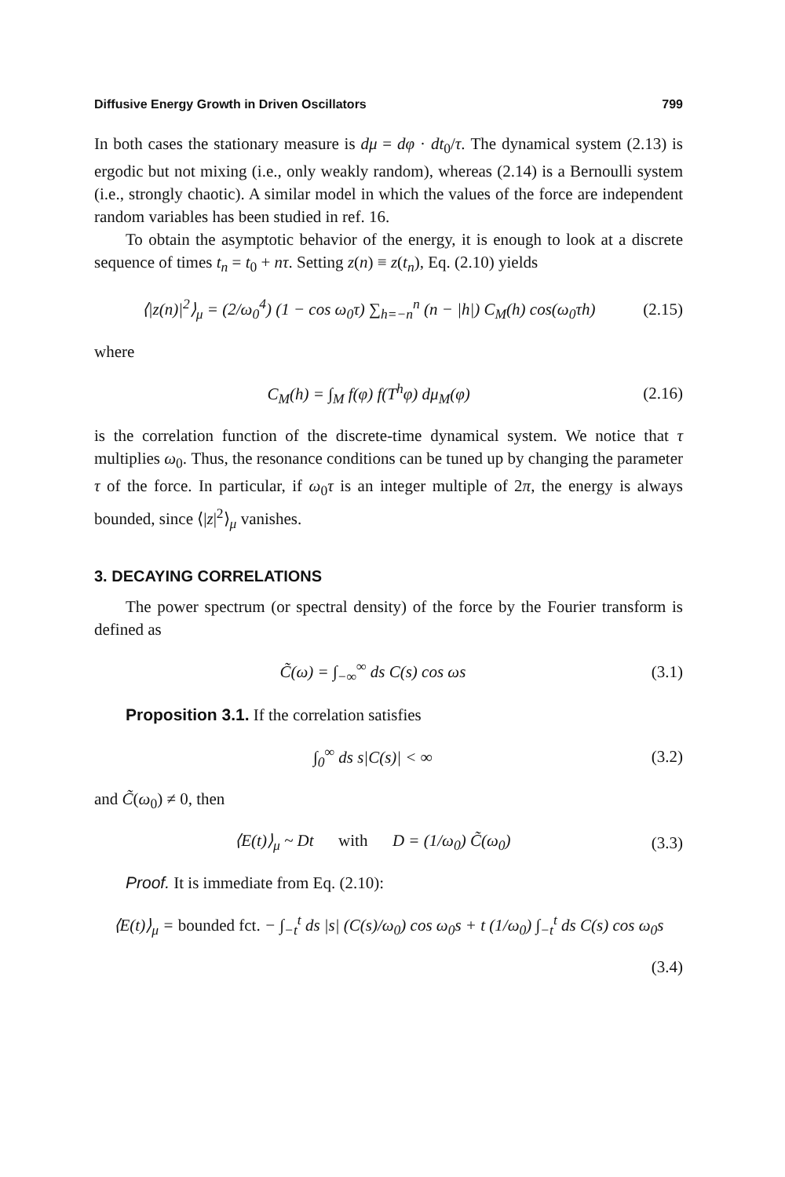Diffusive Energy Growth in Driven Oscillators 799
In both cases the stationary measure is dμ = dφ · dt<sub>0</sub>/τ. The dynamical system (2.13) is ergodic but not mixing (i.e., only weakly random), whereas (2.14) is a Bernoulli system (i.e., strongly chaotic). A similar model in which the values of the force are independent random variables has been studied in ref. 16.
To obtain the asymptotic behavior of the energy, it is enough to look at a discrete sequence of times t<sub>n</sub> = t<sub>0</sub> + nτ. Setting z(n) ≡ z(t<sub>n</sub>), Eq. (2.10) yields
⟨|z(n)|<sup>2</sup>⟩<sub>μ</sub> = (2/ω<sub>0</sub><sup>4</sup>) (1 − cos ω<sub>0</sub>τ) ∑<sub>h=−n</sub><sup>n</sup> (n − |h|) C<sub>M</sub>(h) cos(ω<sub>0</sub>τh) (2.15)
where
C<sub>M</sub>(h) = ∫<sub>M</sub> f(φ) f(T<sup>h</sup>φ) dμ<sub>M</sub>(φ) (2.16)
is the correlation function of the discrete-time dynamical system. We notice that τ multiplies ω<sub>0</sub>. Thus, the resonance conditions can be tuned up by changing the parameter τ of the force. In particular, if ω<sub>0</sub>τ is an integer multiple of 2π, the energy is always bounded, since ⟨|z|<sup>2</sup>⟩<sub>μ</sub> vanishes.
3. DECAYING CORRELATIONS
The power spectrum (or spectral density) of the force by the Fourier transform is defined as
C̃(ω) = ∫<sub>−∞</sub><sup>∞</sup> ds C(s) cos ωs (3.1)
Proposition 3.1. If the correlation satisfies
∫<sub>0</sub><sup>∞</sup> ds s|C(s)| < ∞ (3.2)
and C̃(ω<sub>0</sub>) ≠ 0, then
⟨E(t)⟩<sub>μ</sub> ~ Dt with D = (1/ω<sub>0</sub>) C̃(ω<sub>0</sub>) (3.3)
Proof. It is immediate from Eq. (2.10):
⟨E(t)⟩<sub>μ</sub> = bounded fct. − ∫<sub>−t</sub><sup>t</sup> ds |s| (C(s)/ω<sub>0</sub>) cos ω<sub>0</sub>s + t (1/ω<sub>0</sub>) ∫<sub>−t</sub><sup>t</sup> ds C(s) cos ω<sub>0</sub>s
(3.4)